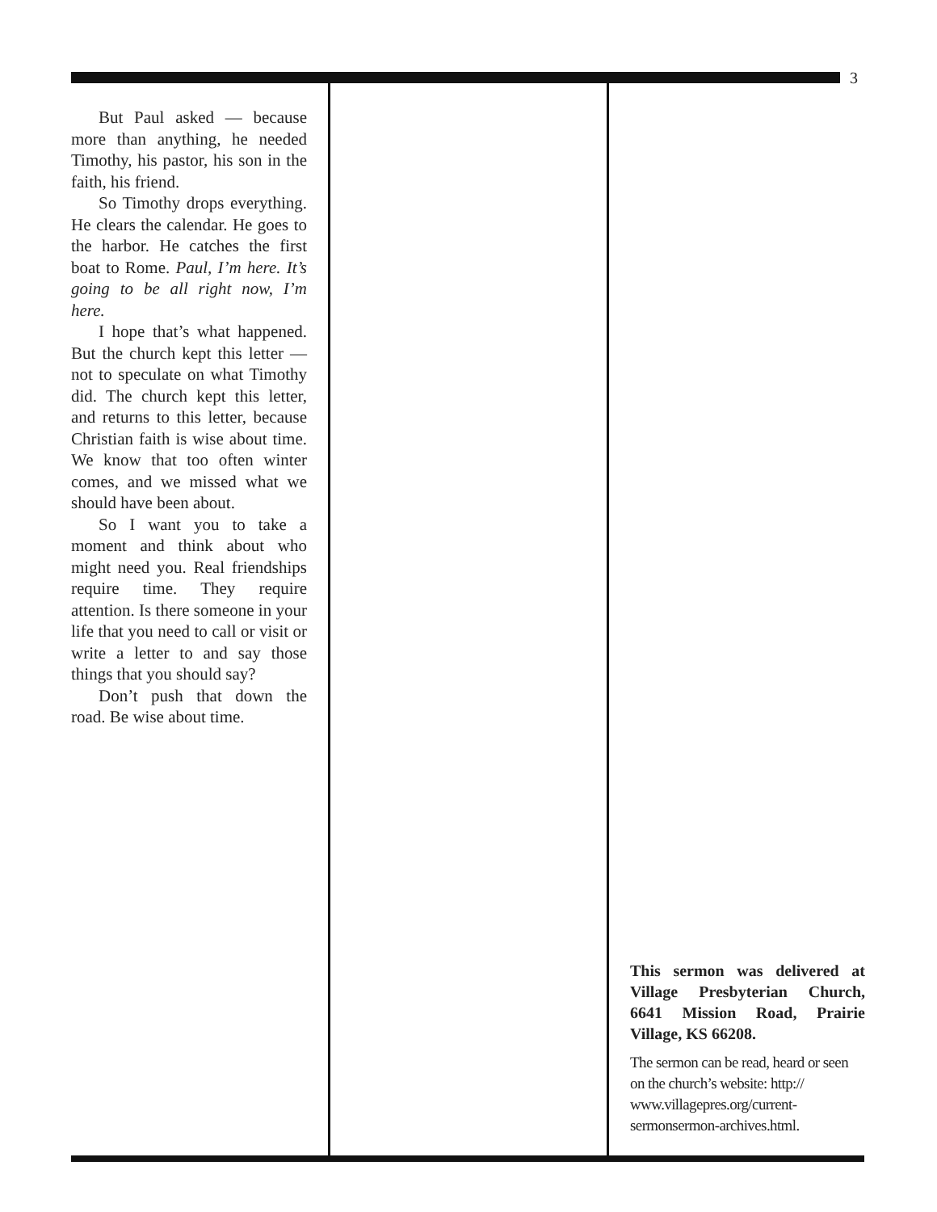3
But Paul asked — because more than anything, he needed Timothy, his pastor, his son in the faith, his friend.
So Timothy drops everything. He clears the calendar. He goes to the harbor. He catches the first boat to Rome. Paul, I’m here. It’s going to be all right now, I’m here.
I hope that’s what happened. But the church kept this letter — not to speculate on what Timothy did. The church kept this letter, and returns to this letter, because Christian faith is wise about time. We know that too often winter comes, and we missed what we should have been about.
So I want you to take a moment and think about who might need you. Real friendships require time. They require attention. Is there someone in your life that you need to call or visit or write a letter to and say those things that you should say?
Don’t push that down the road. Be wise about time.
This sermon was delivered at Village Presbyterian Church, 6641 Mission Road, Prairie Village, KS 66208.
The sermon can be read, heard or seen on the church’s website: http:// www.villagepres.org/current-sermonsermon-archives.html.